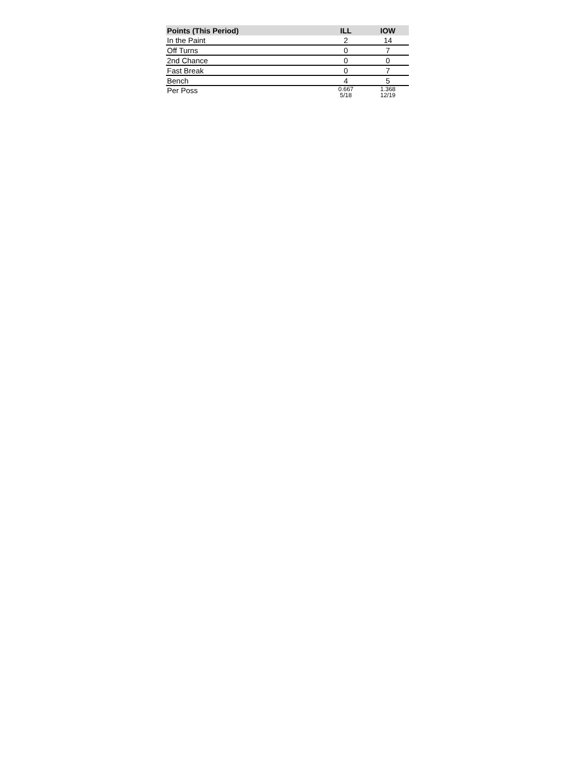| Points (This Period) | ILL | IOW |
| --- | --- | --- |
| In the Paint | 2 | 14 |
| Off Turns | 0 | 7 |
| 2nd Chance | 0 | 0 |
| Fast Break | 0 | 7 |
| Bench | 4 | 5 |
| Per Poss | 0.667 5/18 | 1.368 12/19 |